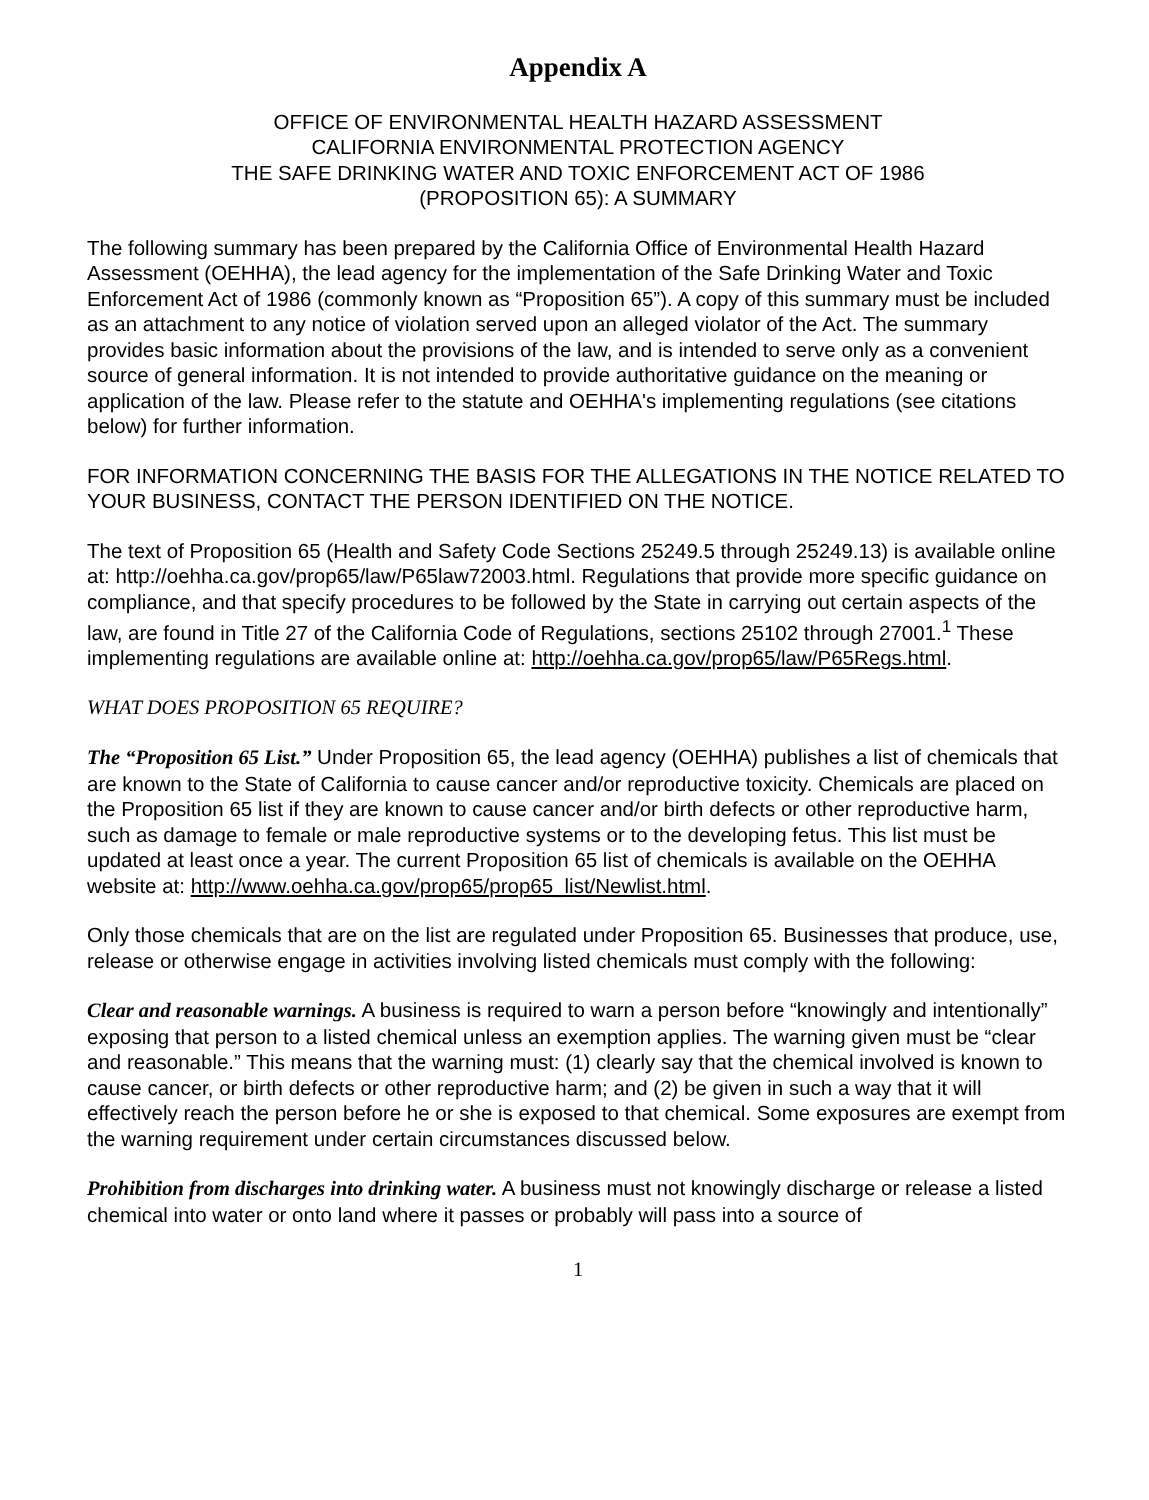Appendix A
OFFICE OF ENVIRONMENTAL HEALTH HAZARD ASSESSMENT
CALIFORNIA ENVIRONMENTAL PROTECTION AGENCY
THE SAFE DRINKING WATER AND TOXIC ENFORCEMENT ACT OF 1986
(PROPOSITION 65): A SUMMARY
The following summary has been prepared by the California Office of Environmental Health Hazard Assessment (OEHHA), the lead agency for the implementation of the Safe Drinking Water and Toxic Enforcement Act of 1986 (commonly known as “Proposition 65”). A copy of this summary must be included as an attachment to any notice of violation served upon an alleged violator of the Act. The summary provides basic information about the provisions of the law, and is intended to serve only as a convenient source of general information. It is not intended to provide authoritative guidance on the meaning or application of the law. Please refer to the statute and OEHHA's implementing regulations (see citations below) for further information.
FOR INFORMATION CONCERNING THE BASIS FOR THE ALLEGATIONS IN THE NOTICE RELATED TO YOUR BUSINESS, CONTACT THE PERSON IDENTIFIED ON THE NOTICE.
The text of Proposition 65 (Health and Safety Code Sections 25249.5 through 25249.13) is available online at: http://oehha.ca.gov/prop65/law/P65law72003.html. Regulations that provide more specific guidance on compliance, and that specify procedures to be followed by the State in carrying out certain aspects of the law, are found in Title 27 of the California Code of Regulations, sections 25102 through 27001.<sup>1</sup> These implementing regulations are available online at: http://oehha.ca.gov/prop65/law/P65Regs.html.
WHAT DOES PROPOSITION 65 REQUIRE?
The “Proposition 65 List.” Under Proposition 65, the lead agency (OEHHA) publishes a list of chemicals that are known to the State of California to cause cancer and/or reproductive toxicity. Chemicals are placed on the Proposition 65 list if they are known to cause cancer and/or birth defects or other reproductive harm, such as damage to female or male reproductive systems or to the developing fetus. This list must be updated at least once a year. The current Proposition 65 list of chemicals is available on the OEHHA website at: http://www.oehha.ca.gov/prop65/prop65_list/Newlist.html.
Only those chemicals that are on the list are regulated under Proposition 65. Businesses that produce, use, release or otherwise engage in activities involving listed chemicals must comply with the following:
Clear and reasonable warnings. A business is required to warn a person before “knowingly and intentionally” exposing that person to a listed chemical unless an exemption applies. The warning given must be “clear and reasonable.” This means that the warning must: (1) clearly say that the chemical involved is known to cause cancer, or birth defects or other reproductive harm; and (2) be given in such a way that it will effectively reach the person before he or she is exposed to that chemical. Some exposures are exempt from the warning requirement under certain circumstances discussed below.
Prohibition from discharges into drinking water. A business must not knowingly discharge or release a listed chemical into water or onto land where it passes or probably will pass into a source of
1